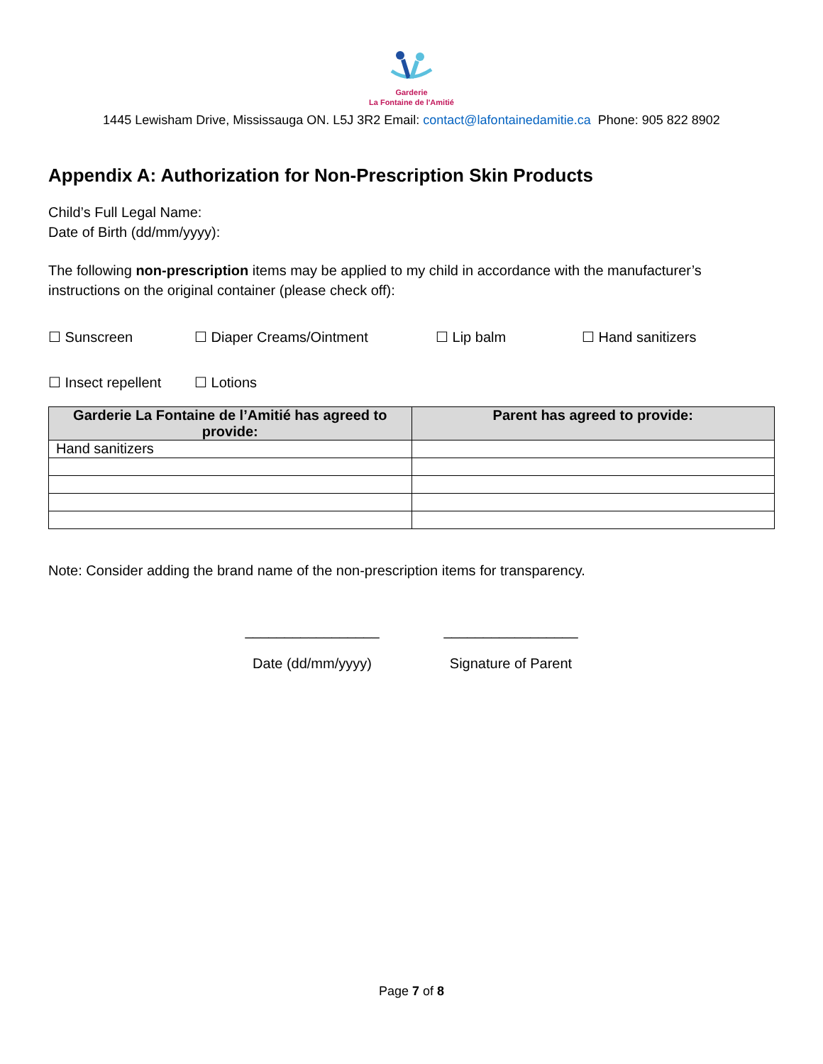Garderie
La Fontaine de l'Amitié
1445 Lewisham Drive, Mississauga ON. L5J 3R2 Email: contact@lafontainedamitie.ca Phone: 905 822 8902
Appendix A: Authorization for Non-Prescription Skin Products
Child’s Full Legal Name:
Date of Birth (dd/mm/yyyy):
The following non-prescription items may be applied to my child in accordance with the manufacturer’s instructions on the original container (please check off):
☐ Sunscreen ☐ Diaper Creams/Ointment ☐ Lip balm ☐ Hand sanitizers
☐ Insect repellent ☐ Lotions
| Garderie La Fontaine de l’Amitié has agreed to provide: | Parent has agreed to provide: |
| --- | --- |
| Hand sanitizers | |
Note: Consider adding the brand name of the non-prescription items for transparency.
_________________
Date (dd/mm/yyyy)
_________________
Signature of Parent
Page 7 of 8